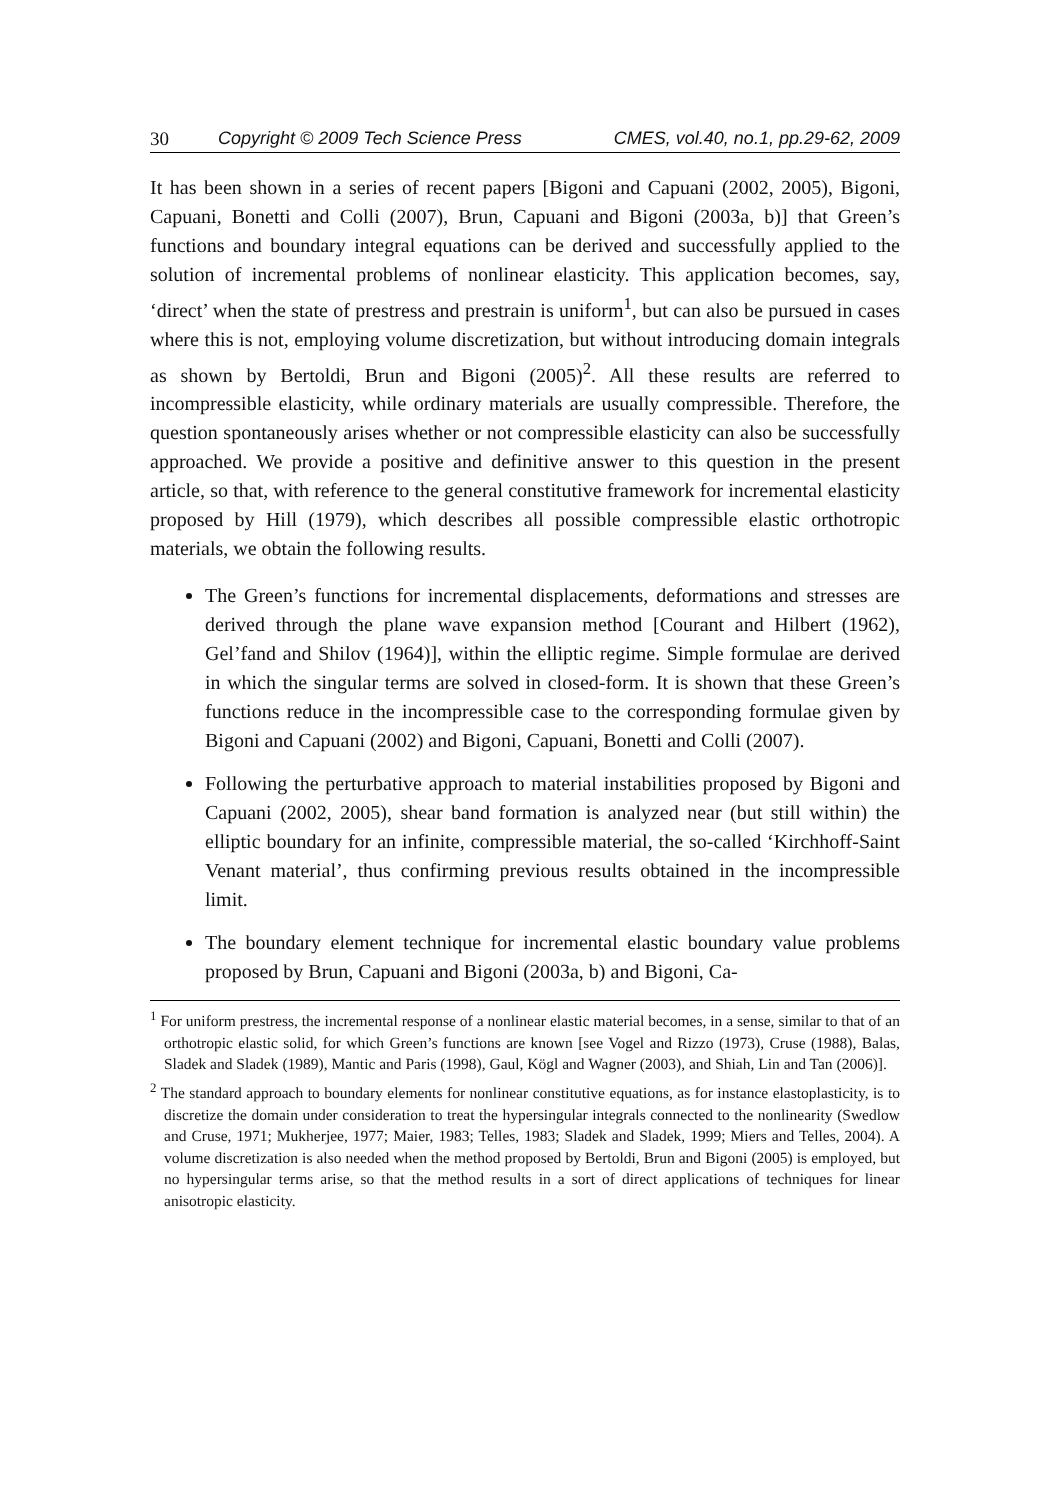30 Copyright © 2009 Tech Science Press CMES, vol.40, no.1, pp.29-62, 2009
It has been shown in a series of recent papers [Bigoni and Capuani (2002, 2005), Bigoni, Capuani, Bonetti and Colli (2007), Brun, Capuani and Bigoni (2003a, b)] that Green’s functions and boundary integral equations can be derived and successfully applied to the solution of incremental problems of nonlinear elasticity. This application becomes, say, ‘direct’ when the state of prestress and prestrain is uniform<sup>1</sup>, but can also be pursued in cases where this is not, employing volume discretization, but without introducing domain integrals as shown by Bertoldi, Brun and Bigoni (2005)<sup>2</sup>. All these results are referred to incompressible elasticity, while ordinary materials are usually compressible. Therefore, the question spontaneously arises whether or not compressible elasticity can also be successfully approached. We provide a positive and definitive answer to this question in the present article, so that, with reference to the general constitutive framework for incremental elasticity proposed by Hill (1979), which describes all possible compressible elastic orthotropic materials, we obtain the following results.
The Green’s functions for incremental displacements, deformations and stresses are derived through the plane wave expansion method [Courant and Hilbert (1962), Gel’fand and Shilov (1964)], within the elliptic regime. Simple formulae are derived in which the singular terms are solved in closed-form. It is shown that these Green’s functions reduce in the incompressible case to the corresponding formulae given by Bigoni and Capuani (2002) and Bigoni, Capuani, Bonetti and Colli (2007).
Following the perturbative approach to material instabilities proposed by Bigoni and Capuani (2002, 2005), shear band formation is analyzed near (but still within) the elliptic boundary for an infinite, compressible material, the so-called ‘Kirchhoff-Saint Venant material’, thus confirming previous results obtained in the incompressible limit.
The boundary element technique for incremental elastic boundary value problems proposed by Brun, Capuani and Bigoni (2003a, b) and Bigoni, Ca-
<sup>1</sup> For uniform prestress, the incremental response of a nonlinear elastic material becomes, in a sense, similar to that of an orthotropic elastic solid, for which Green’s functions are known [see Vogel and Rizzo (1973), Cruse (1988), Balas, Sladek and Sladek (1989), Mantic and Paris (1998), Gaul, Kögl and Wagner (2003), and Shiah, Lin and Tan (2006)].
<sup>2</sup> The standard approach to boundary elements for nonlinear constitutive equations, as for instance elastoplasticity, is to discretize the domain under consideration to treat the hypersingular integrals connected to the nonlinearity (Swedlow and Cruse, 1971; Mukherjee, 1977; Maier, 1983; Telles, 1983; Sladek and Sladek, 1999; Miers and Telles, 2004). A volume discretization is also needed when the method proposed by Bertoldi, Brun and Bigoni (2005) is employed, but no hypersingular terms arise, so that the method results in a sort of direct applications of techniques for linear anisotropic elasticity.